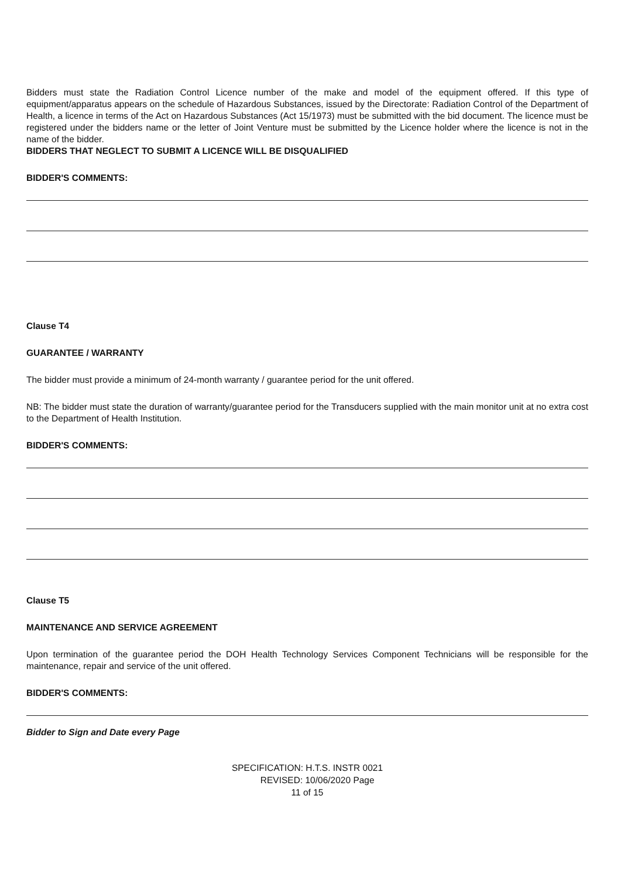Bidders must state the Radiation Control Licence number of the make and model of the equipment offered. If this type of equipment/apparatus appears on the schedule of Hazardous Substances, issued by the Directorate: Radiation Control of the Department of Health, a licence in terms of the Act on Hazardous Substances (Act 15/1973) must be submitted with the bid document. The licence must be registered under the bidders name or the letter of Joint Venture must be submitted by the Licence holder where the licence is not in the name of the bidder.
BIDDERS THAT NEGLECT TO SUBMIT A LICENCE WILL BE DISQUALIFIED
BIDDER'S COMMENTS:
Clause T4
GUARANTEE / WARRANTY
The bidder must provide a minimum of 24-month warranty / guarantee period for the unit offered.
NB: The bidder must state the duration of warranty/guarantee period for the Transducers supplied with the main monitor unit at no extra cost to the Department of Health Institution.
BIDDER'S COMMENTS:
Clause T5
MAINTENANCE AND SERVICE AGREEMENT
Upon termination of the guarantee period the DOH Health Technology Services Component Technicians will be responsible for the maintenance, repair and service of the unit offered.
BIDDER'S COMMENTS:
Bidder to Sign and Date every Page
SPECIFICATION: H.T.S. INSTR 0021
REVISED: 10/06/2020 Page
11 of 15